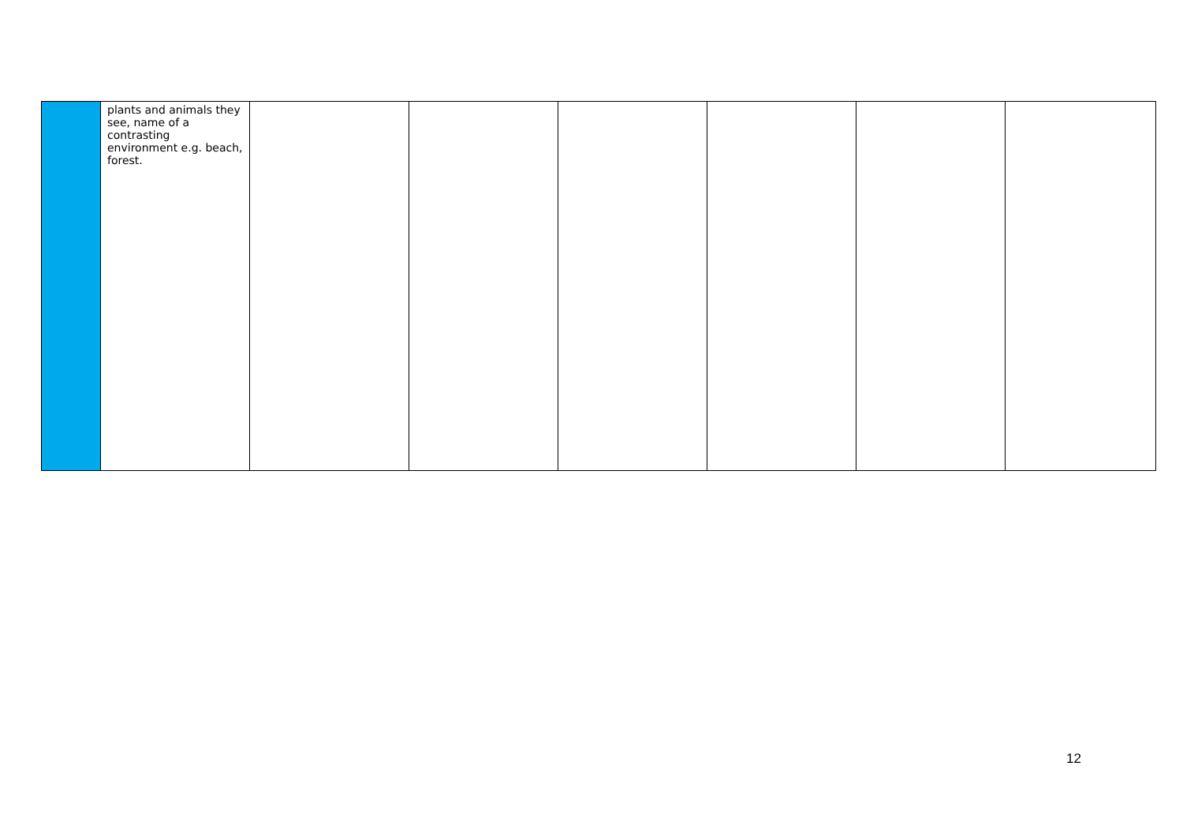| | plants and animals they see, name of a contrasting environment e.g. beach, forest. | | | | | | |
12